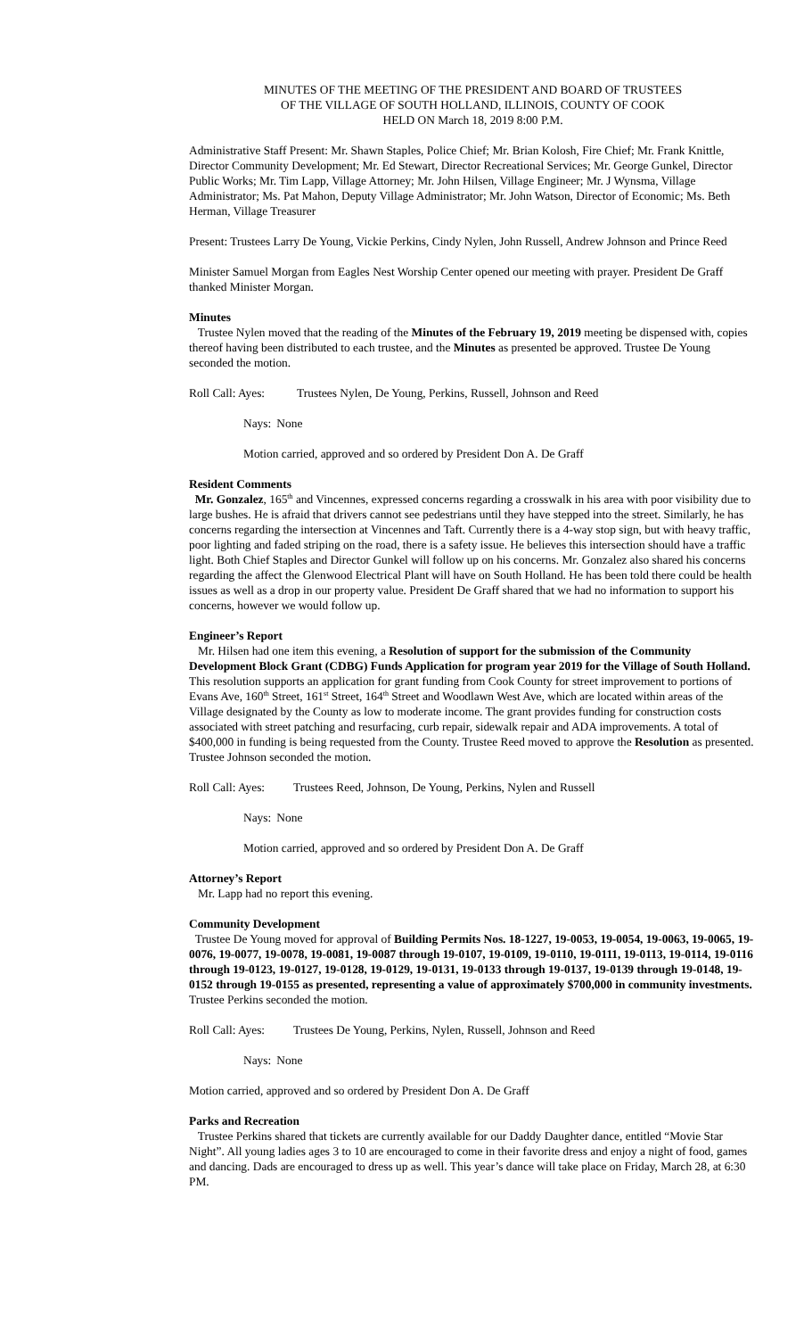MINUTES OF THE MEETING OF THE PRESIDENT AND BOARD OF TRUSTEES
OF THE VILLAGE OF SOUTH HOLLAND, ILLINOIS, COUNTY OF COOK
HELD ON March 18, 2019 8:00 P.M.
Administrative Staff Present: Mr. Shawn Staples, Police Chief; Mr. Brian Kolosh, Fire Chief; Mr. Frank Knittle, Director Community Development; Mr. Ed Stewart, Director Recreational Services; Mr. George Gunkel, Director Public Works; Mr. Tim Lapp, Village Attorney; Mr. John Hilsen, Village Engineer; Mr. J Wynsma, Village Administrator; Ms. Pat Mahon, Deputy Village Administrator; Mr. John Watson, Director of Economic; Ms. Beth Herman, Village Treasurer
Present: Trustees Larry De Young, Vickie Perkins, Cindy Nylen, John Russell, Andrew Johnson and Prince Reed
Minister Samuel Morgan from Eagles Nest Worship Center opened our meeting with prayer. President De Graff thanked Minister Morgan.
Minutes
Trustee Nylen moved that the reading of the Minutes of the February 19, 2019 meeting be dispensed with, copies thereof having been distributed to each trustee, and the Minutes as presented be approved. Trustee De Young seconded the motion.
Roll Call: Ayes: Trustees Nylen, De Young, Perkins, Russell, Johnson and Reed
Nays: None
Motion carried, approved and so ordered by President Don A. De Graff
Resident Comments
Mr. Gonzalez, 165<sup>th</sup> and Vincennes, expressed concerns regarding a crosswalk in his area with poor visibility due to large bushes. He is afraid that drivers cannot see pedestrians until they have stepped into the street. Similarly, he has concerns regarding the intersection at Vincennes and Taft. Currently there is a 4-way stop sign, but with heavy traffic, poor lighting and faded striping on the road, there is a safety issue. He believes this intersection should have a traffic light. Both Chief Staples and Director Gunkel will follow up on his concerns. Mr. Gonzalez also shared his concerns regarding the affect the Glenwood Electrical Plant will have on South Holland. He has been told there could be health issues as well as a drop in our property value. President De Graff shared that we had no information to support his concerns, however we would follow up.
Engineer’s Report
Mr. Hilsen had one item this evening, a Resolution of support for the submission of the Community Development Block Grant (CDBG) Funds Application for program year 2019 for the Village of South Holland. This resolution supports an application for grant funding from Cook County for street improvement to portions of Evans Ave, 160<sup>th</sup> Street, 161<sup>st</sup> Street, 164<sup>th</sup> Street and Woodlawn West Ave, which are located within areas of the Village designated by the County as low to moderate income. The grant provides funding for construction costs associated with street patching and resurfacing, curb repair, sidewalk repair and ADA improvements. A total of $400,000 in funding is being requested from the County. Trustee Reed moved to approve the Resolution as presented. Trustee Johnson seconded the motion.
Roll Call: Ayes: Trustees Reed, Johnson, De Young, Perkins, Nylen and Russell
Nays: None
Motion carried, approved and so ordered by President Don A. De Graff
Attorney’s Report
Mr. Lapp had no report this evening.
Community Development
Trustee De Young moved for approval of Building Permits Nos. 18-1227, 19-0053, 19-0054, 19-0063, 19-0065, 19-0076, 19-0077, 19-0078, 19-0081, 19-0087 through 19-0107, 19-0109, 19-0110, 19-0111, 19-0113, 19-0114, 19-0116 through 19-0123, 19-0127, 19-0128, 19-0129, 19-0131, 19-0133 through 19-0137, 19-0139 through 19-0148, 19-0152 through 19-0155 as presented, representing a value of approximately $700,000 in community investments. Trustee Perkins seconded the motion.
Roll Call: Ayes: Trustees De Young, Perkins, Nylen, Russell, Johnson and Reed
Nays: None
Motion carried, approved and so ordered by President Don A. De Graff
Parks and Recreation
Trustee Perkins shared that tickets are currently available for our Daddy Daughter dance, entitled “Movie Star Night”. All young ladies ages 3 to 10 are encouraged to come in their favorite dress and enjoy a night of food, games and dancing. Dads are encouraged to dress up as well. This year’s dance will take place on Friday, March 28, at 6:30 PM.